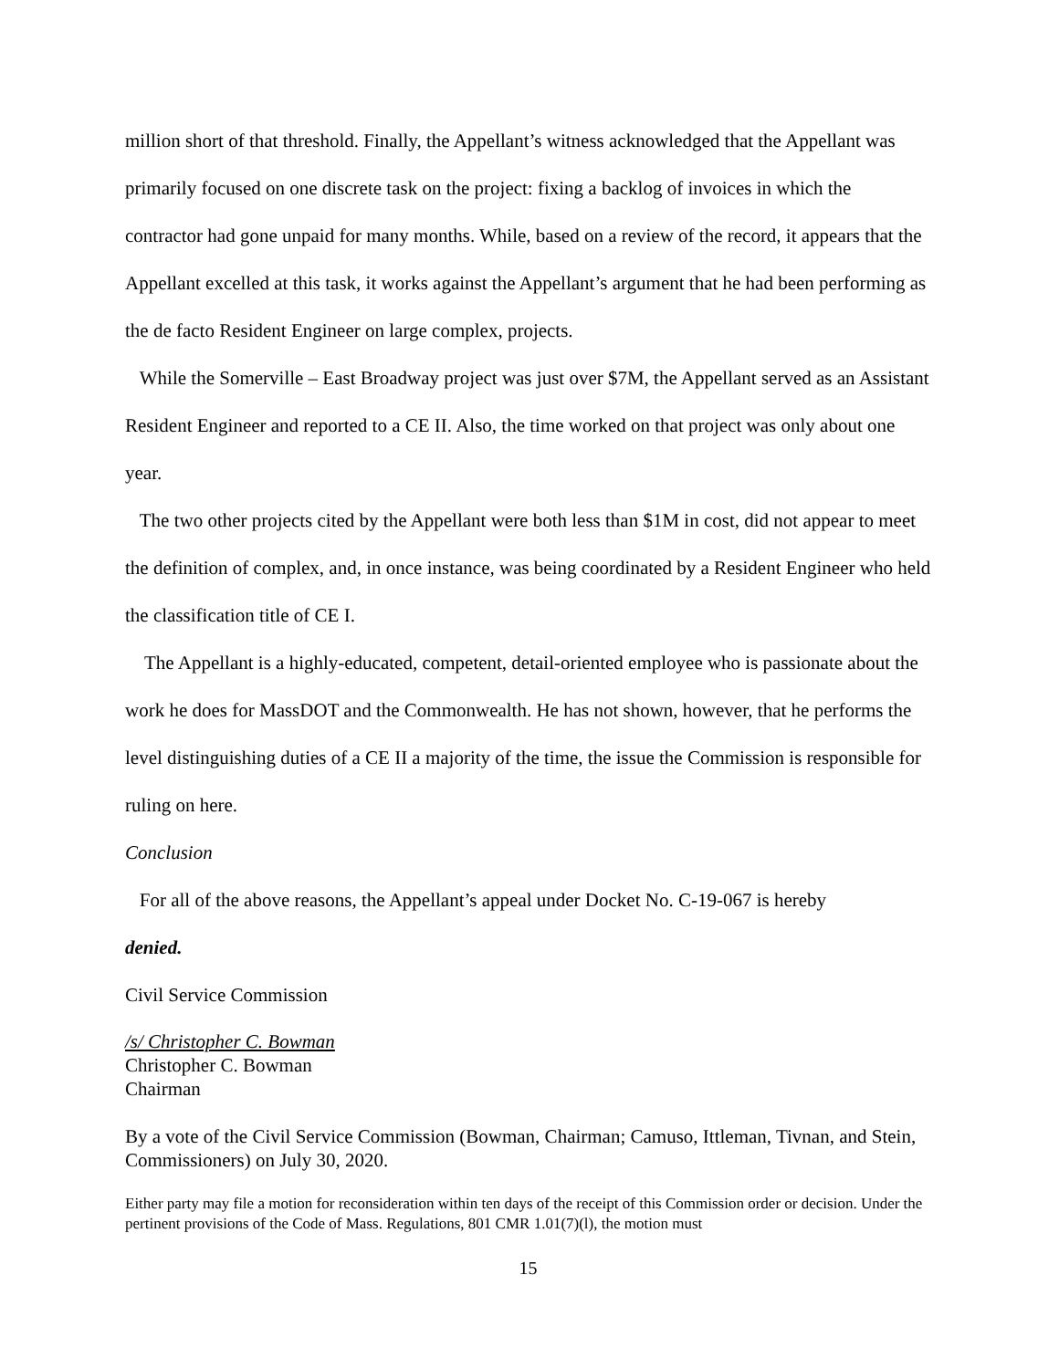million short of that threshold. Finally, the Appellant’s witness acknowledged that the Appellant was primarily focused on one discrete task on the project: fixing a backlog of invoices in which the contractor had gone unpaid for many months. While, based on a review of the record, it appears that the Appellant excelled at this task, it works against the Appellant’s argument that he had been performing as the de facto Resident Engineer on large complex, projects.
While the Somerville – East Broadway project was just over $7M, the Appellant served as an Assistant Resident Engineer and reported to a CE II. Also, the time worked on that project was only about one year.
The two other projects cited by the Appellant were both less than $1M in cost, did not appear to meet the definition of complex, and, in once instance, was being coordinated by a Resident Engineer who held the classification title of CE I.
The Appellant is a highly-educated, competent, detail-oriented employee who is passionate about the work he does for MassDOT and the Commonwealth. He has not shown, however, that he performs the level distinguishing duties of a CE II a majority of the time, the issue the Commission is responsible for ruling on here.
Conclusion
For all of the above reasons, the Appellant’s appeal under Docket No. C-19-067 is hereby
denied.
Civil Service Commission
/s/ Christopher C. Bowman
Christopher C. Bowman
Chairman
By a vote of the Civil Service Commission (Bowman, Chairman; Camuso, Ittleman, Tivnan, and Stein, Commissioners) on July 30, 2020.
Either party may file a motion for reconsideration within ten days of the receipt of this Commission order or decision. Under the pertinent provisions of the Code of Mass. Regulations, 801 CMR 1.01(7)(l), the motion must
15